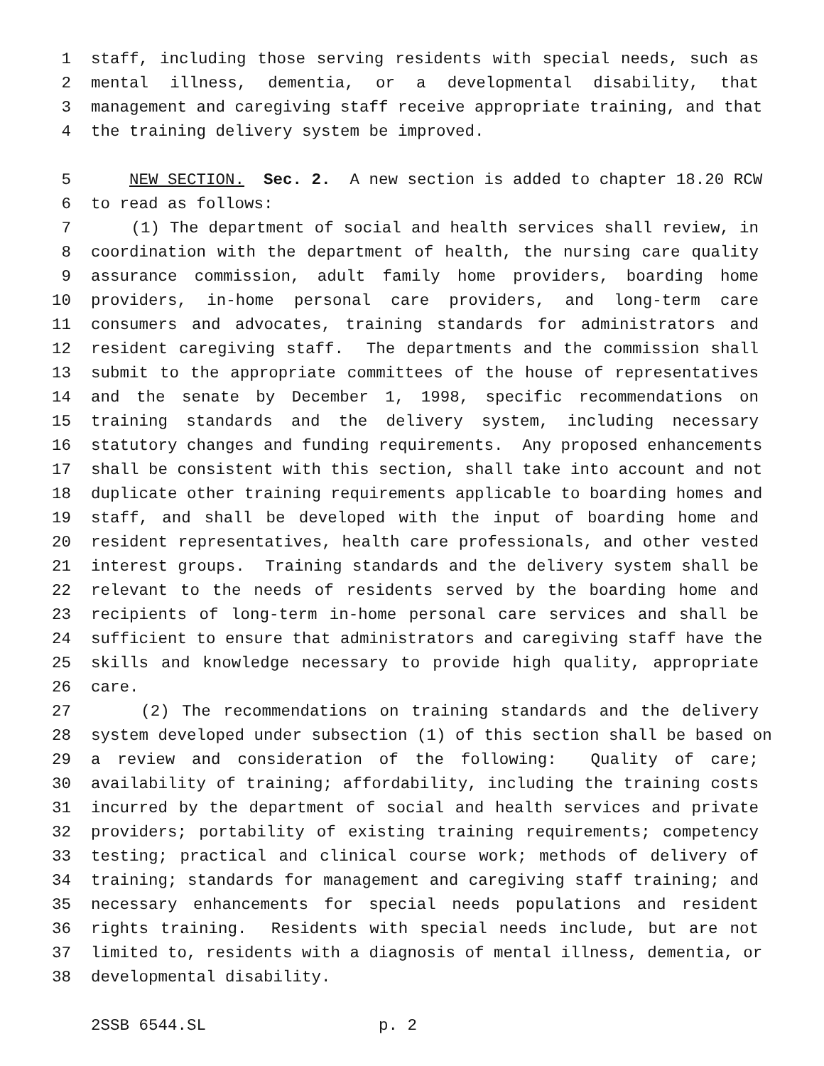1 staff, including those serving residents with special needs, such as
2 mental illness, dementia, or a developmental disability, that
3 management and caregiving staff receive appropriate training, and that
4 the training delivery system be improved.
5 NEW SECTION. Sec. 2. A new section is added to chapter 18.20 RCW
6 to read as follows:
7 (1) The department of social and health services shall review, in
8 coordination with the department of health, the nursing care quality
9 assurance commission, adult family home providers, boarding home
10 providers, in-home personal care providers, and long-term care
11 consumers and advocates, training standards for administrators and
12 resident caregiving staff. The departments and the commission shall
13 submit to the appropriate committees of the house of representatives
14 and the senate by December 1, 1998, specific recommendations on
15 training standards and the delivery system, including necessary
16 statutory changes and funding requirements. Any proposed enhancements
17 shall be consistent with this section, shall take into account and not
18 duplicate other training requirements applicable to boarding homes and
19 staff, and shall be developed with the input of boarding home and
20 resident representatives, health care professionals, and other vested
21 interest groups. Training standards and the delivery system shall be
22 relevant to the needs of residents served by the boarding home and
23 recipients of long-term in-home personal care services and shall be
24 sufficient to ensure that administrators and caregiving staff have the
25 skills and knowledge necessary to provide high quality, appropriate
26 care.
27 (2) The recommendations on training standards and the delivery
28 system developed under subsection (1) of this section shall be based on
29 a review and consideration of the following: Quality of care;
30 availability of training; affordability, including the training costs
31 incurred by the department of social and health services and private
32 providers; portability of existing training requirements; competency
33 testing; practical and clinical course work; methods of delivery of
34 training; standards for management and caregiving staff training; and
35 necessary enhancements for special needs populations and resident
36 rights training. Residents with special needs include, but are not
37 limited to, residents with a diagnosis of mental illness, dementia, or
38 developmental disability.
2SSB 6544.SL p. 2